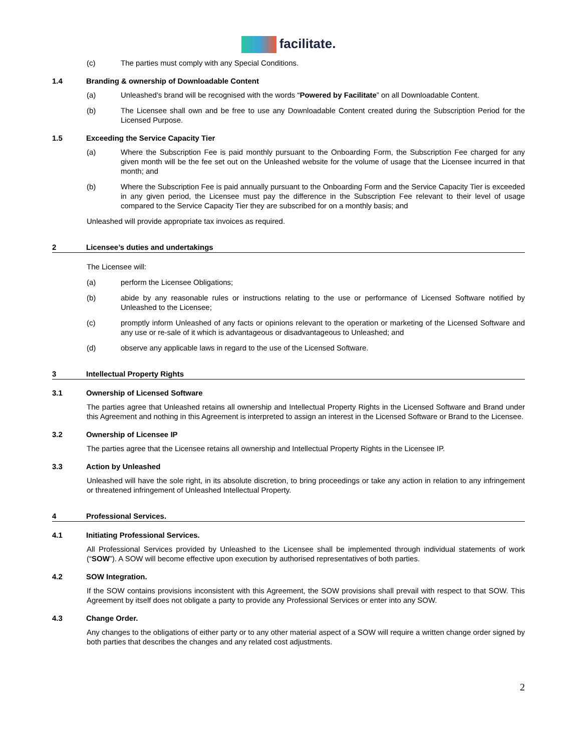facilitate.
(c) The parties must comply with any Special Conditions.
1.4 Branding & ownership of Downloadable Content
(a) Unleashed’s brand will be recognised with the words “Powered by Facilitate” on all Downloadable Content.
(b) The Licensee shall own and be free to use any Downloadable Content created during the Subscription Period for the Licensed Purpose.
1.5 Exceeding the Service Capacity Tier
(a) Where the Subscription Fee is paid monthly pursuant to the Onboarding Form, the Subscription Fee charged for any given month will be the fee set out on the Unleashed website for the volume of usage that the Licensee incurred in that month; and
(b) Where the Subscription Fee is paid annually pursuant to the Onboarding Form and the Service Capacity Tier is exceeded in any given period, the Licensee must pay the difference in the Subscription Fee relevant to their level of usage compared to the Service Capacity Tier they are subscribed for on a monthly basis; and
Unleashed will provide appropriate tax invoices as required.
2 Licensee’s duties and undertakings
The Licensee will:
(a) perform the Licensee Obligations;
(b) abide by any reasonable rules or instructions relating to the use or performance of Licensed Software notified by Unleashed to the Licensee;
(c) promptly inform Unleashed of any facts or opinions relevant to the operation or marketing of the Licensed Software and any use or re-sale of it which is advantageous or disadvantageous to Unleashed; and
(d) observe any applicable laws in regard to the use of the Licensed Software.
3 Intellectual Property Rights
3.1 Ownership of Licensed Software
The parties agree that Unleashed retains all ownership and Intellectual Property Rights in the Licensed Software and Brand under this Agreement and nothing in this Agreement is interpreted to assign an interest in the Licensed Software or Brand to the Licensee.
3.2 Ownership of Licensee IP
The parties agree that the Licensee retains all ownership and Intellectual Property Rights in the Licensee IP.
3.3 Action by Unleashed
Unleashed will have the sole right, in its absolute discretion, to bring proceedings or take any action in relation to any infringement or threatened infringement of Unleashed Intellectual Property.
4 Professional Services.
4.1 Initiating Professional Services.
All Professional Services provided by Unleashed to the Licensee shall be implemented through individual statements of work (“SOW”). A SOW will become effective upon execution by authorised representatives of both parties.
4.2 SOW Integration.
If the SOW contains provisions inconsistent with this Agreement, the SOW provisions shall prevail with respect to that SOW. This Agreement by itself does not obligate a party to provide any Professional Services or enter into any SOW.
4.3 Change Order.
Any changes to the obligations of either party or to any other material aspect of a SOW will require a written change order signed by both parties that describes the changes and any related cost adjustments.
2